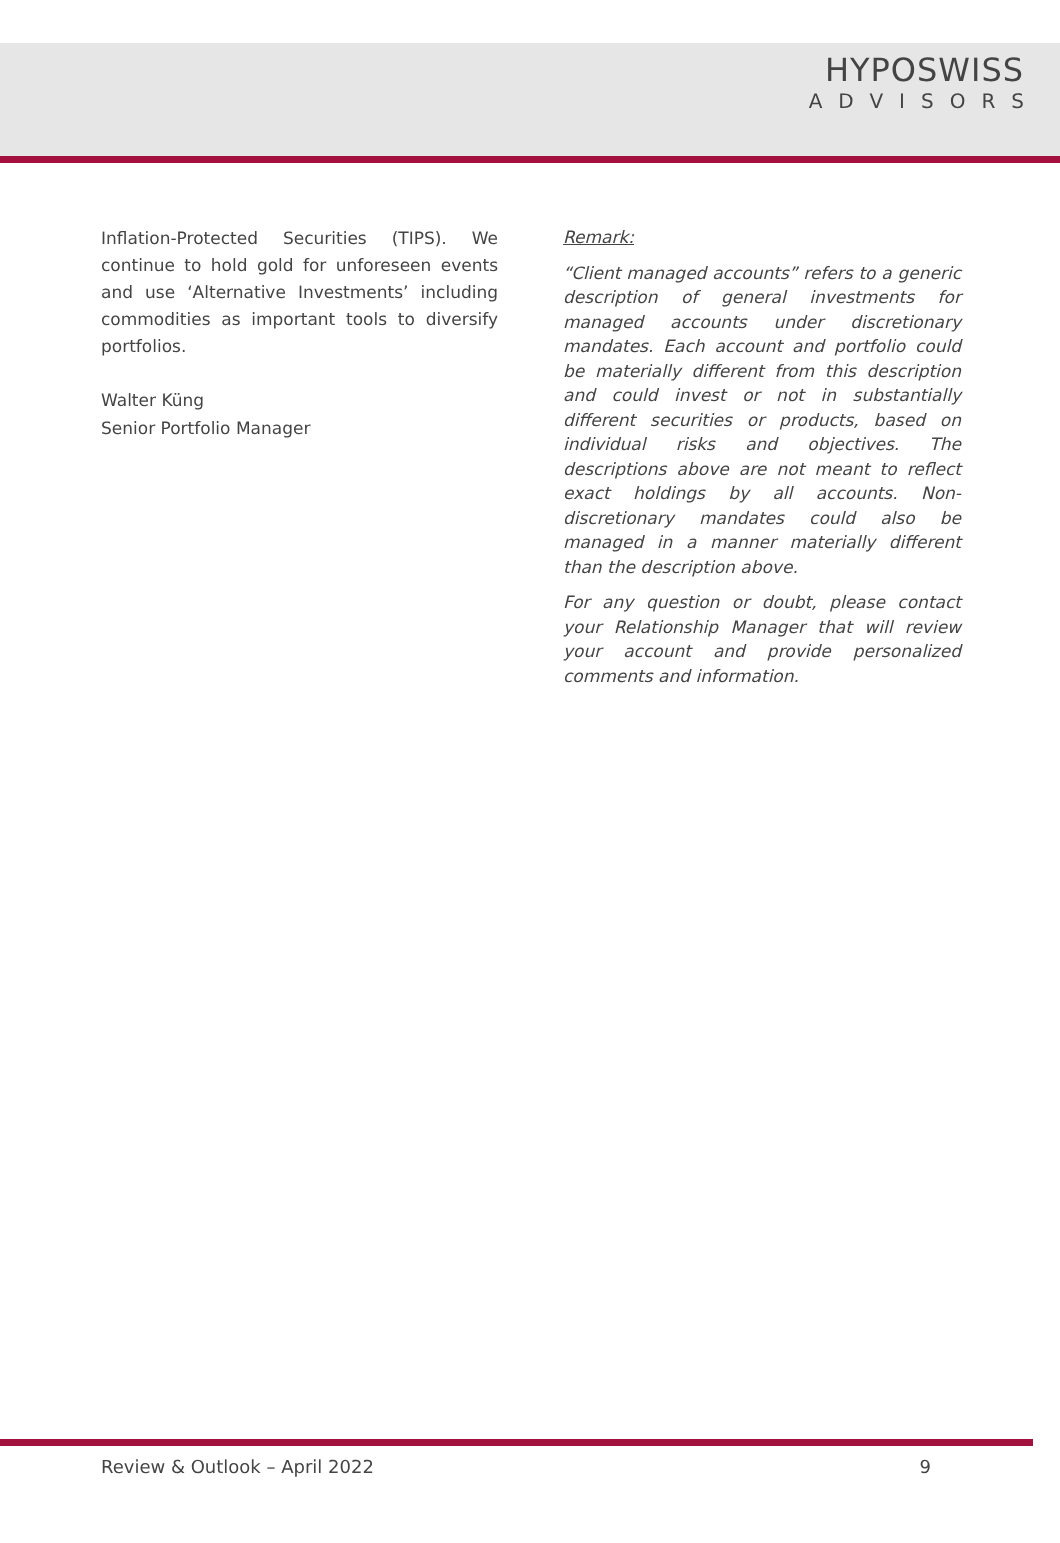HYPOSWISS
ADVISORS
Inflation-Protected Securities (TIPS). We continue to hold gold for unforeseen events and use ‘Alternative Investments’ including commodities as important tools to diversify portfolios.
Walter Küng
Senior Portfolio Manager
Remark:
“Client managed accounts” refers to a generic description of general investments for managed accounts under discretionary mandates. Each account and portfolio could be materially different from this description and could invest or not in substantially different securities or products, based on individual risks and objectives. The descriptions above are not meant to reflect exact holdings by all accounts. Non-discretionary mandates could also be managed in a manner materially different than the description above.
For any question or doubt, please contact your Relationship Manager that will review your account and provide personalized comments and information.
Review & Outlook – April 2022 9